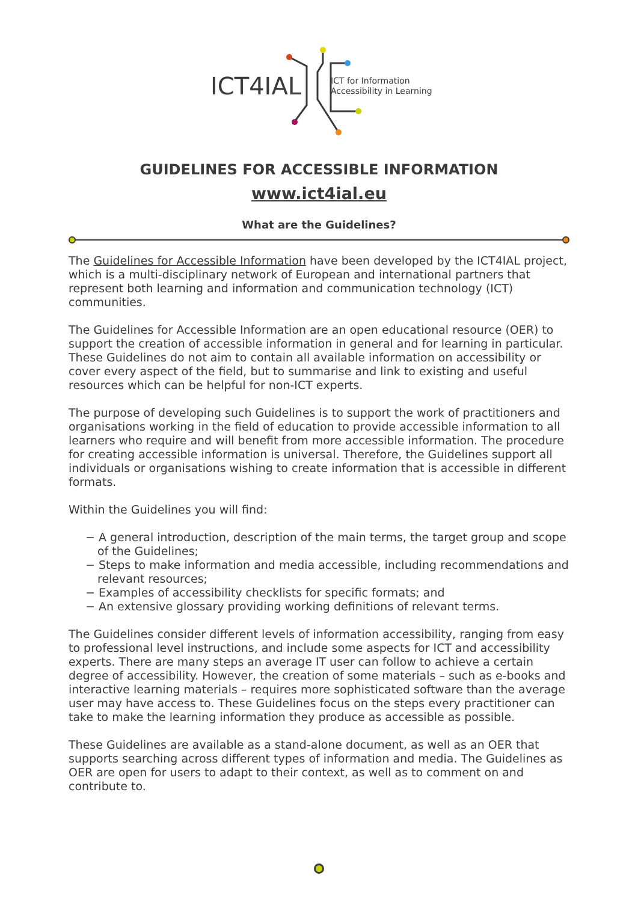ICT4IAL
ICT for Information
Accessibility in Learning
GUIDELINES FOR ACCESSIBLE INFORMATION
www.ict4ial.eu
What are the Guidelines?
The Guidelines for Accessible Information have been developed by the ICT4IAL project, which is a multi-disciplinary network of European and international partners that represent both learning and information and communication technology (ICT) communities.
The Guidelines for Accessible Information are an open educational resource (OER) to support the creation of accessible information in general and for learning in particular. These Guidelines do not aim to contain all available information on accessibility or cover every aspect of the field, but to summarise and link to existing and useful resources which can be helpful for non-ICT experts.
The purpose of developing such Guidelines is to support the work of practitioners and organisations working in the field of education to provide accessible information to all learners who require and will benefit from more accessible information. The procedure for creating accessible information is universal. Therefore, the Guidelines support all individuals or organisations wishing to create information that is accessible in different formats.
Within the Guidelines you will find:
− A general introduction, description of the main terms, the target group and scope of the Guidelines;
− Steps to make information and media accessible, including recommendations and relevant resources;
− Examples of accessibility checklists for specific formats; and
− An extensive glossary providing working definitions of relevant terms.
The Guidelines consider different levels of information accessibility, ranging from easy to professional level instructions, and include some aspects for ICT and accessibility experts. There are many steps an average IT user can follow to achieve a certain degree of accessibility. However, the creation of some materials – such as e-books and interactive learning materials – requires more sophisticated software than the average user may have access to. These Guidelines focus on the steps every practitioner can take to make the learning information they produce as accessible as possible.
These Guidelines are available as a stand-alone document, as well as an OER that supports searching across different types of information and media. The Guidelines as OER are open for users to adapt to their context, as well as to comment on and contribute to.